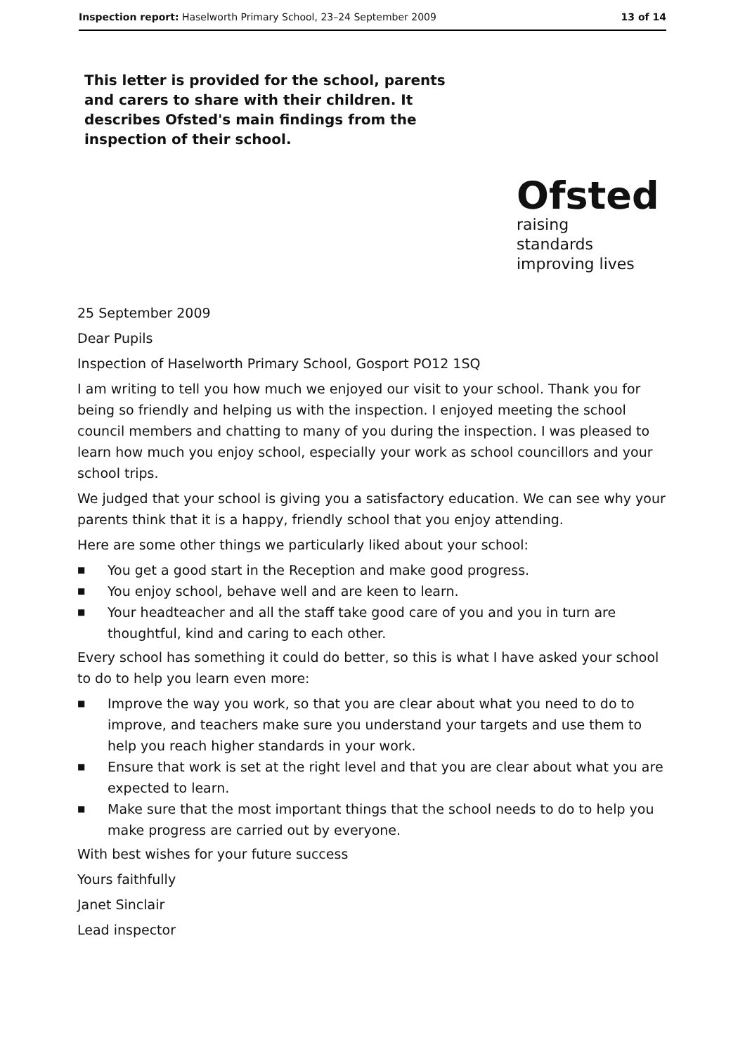Inspection report: Haselworth Primary School, 23–24 September 2009
13 of 14
This letter is provided for the school, parents and carers to share with their children. It describes Ofsted's main findings from the inspection of their school.
Ofsted
raising standards
improving lives
25 September 2009
Dear Pupils
Inspection of Haselworth Primary School, Gosport PO12 1SQ
I am writing to tell you how much we enjoyed our visit to your school. Thank you for being so friendly and helping us with the inspection. I enjoyed meeting the school council members and chatting to many of you during the inspection. I was pleased to learn how much you enjoy school, especially your work as school councillors and your school trips.
We judged that your school is giving you a satisfactory education. We can see why your parents think that it is a happy, friendly school that you enjoy attending.
Here are some other things we particularly liked about your school:
■ You get a good start in the Reception and make good progress.
■ You enjoy school, behave well and are keen to learn.
■ Your headteacher and all the staff take good care of you and you in turn are thoughtful, kind and caring to each other.
Every school has something it could do better, so this is what I have asked your school to do to help you learn even more:
■ Improve the way you work, so that you are clear about what you need to do to improve, and teachers make sure you understand your targets and use them to help you reach higher standards in your work.
■ Ensure that work is set at the right level and that you are clear about what you are expected to learn.
■ Make sure that the most important things that the school needs to do to help you make progress are carried out by everyone.
With best wishes for your future success
Yours faithfully
Janet Sinclair
Lead inspector